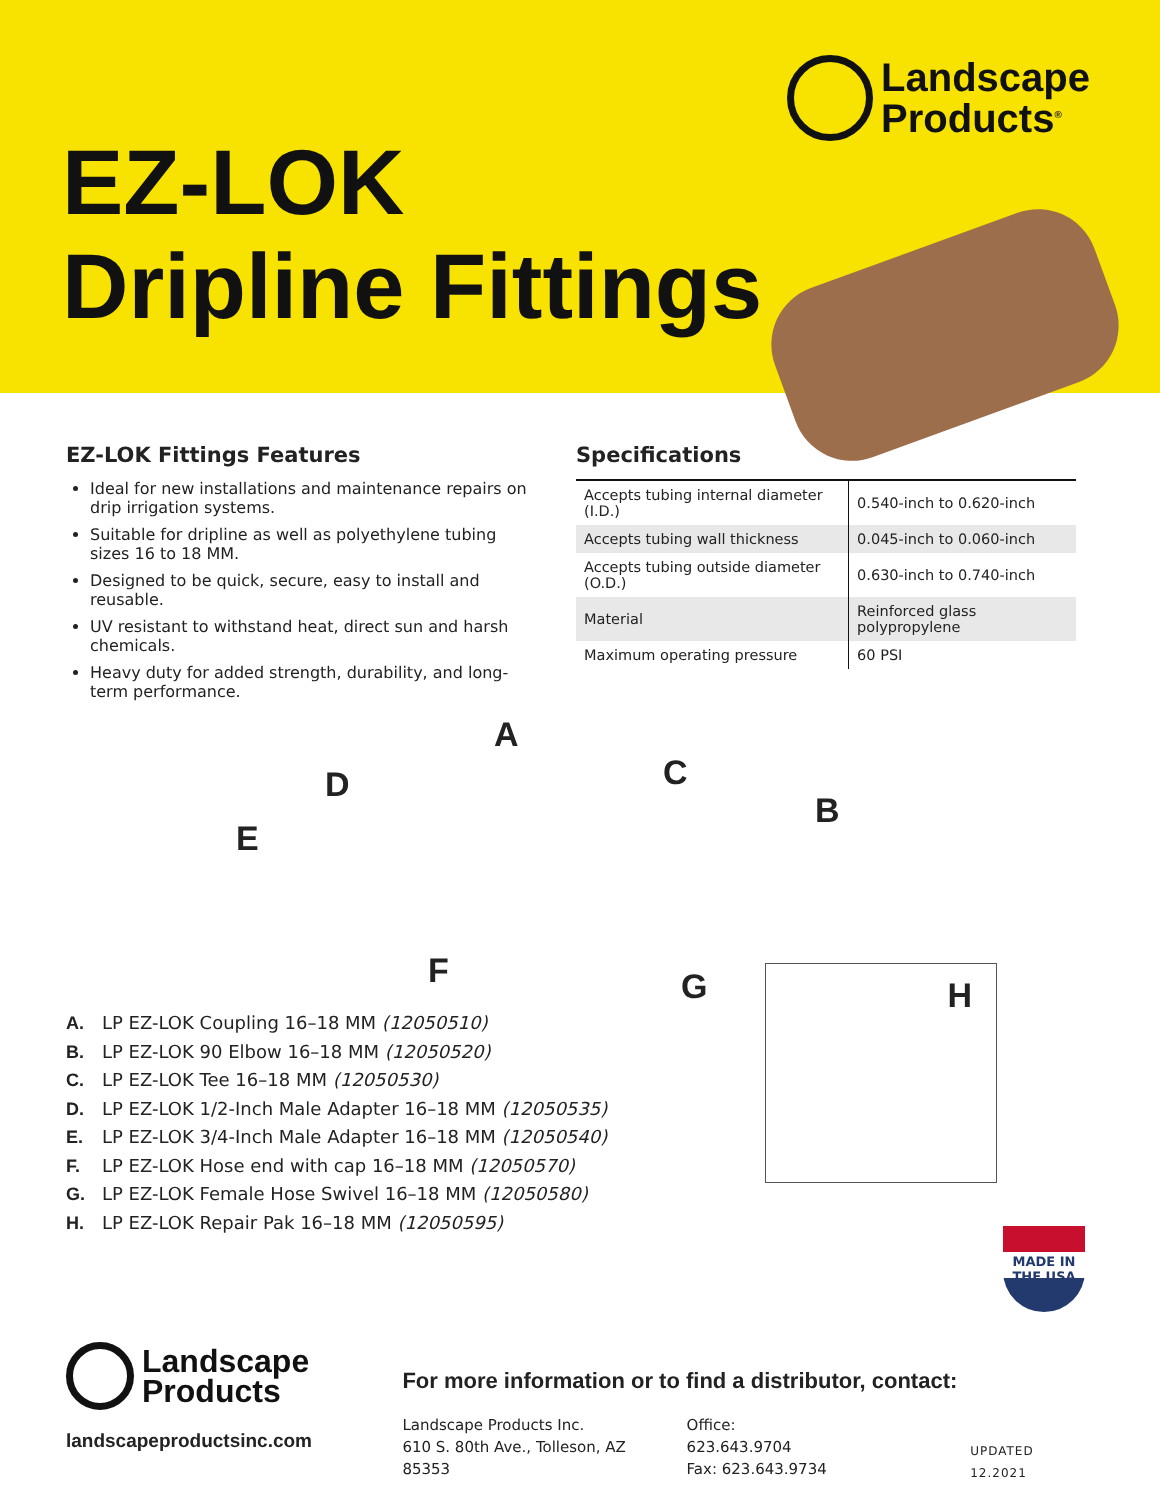Landscape
Products<sup>®</sup>
EZ-LOK
Dripline Fittings
EZ-LOK Fittings Features
Ideal for new installations and maintenance repairs on drip irrigation systems.
Suitable for dripline as well as polyethylene tubing sizes 16 to 18 MM.
Designed to be quick, secure, easy to install and reusable.
UV resistant to withstand heat, direct sun and harsh chemicals.
Heavy duty for added strength, durability, and long-term performance.
Specifications
| Accepts tubing internal diameter (I.D.) | 0.540-inch to 0.620-inch |
| Accepts tubing wall thickness | 0.045-inch to 0.060-inch |
| Accepts tubing outside diameter (O.D.) | 0.630-inch to 0.740-inch |
| Material | Reinforced glass polypropylene |
| Maximum operating pressure | 60 PSI |
A
D C
B
E
F G
A. LP EZ-LOK Coupling 16–18 MM (12050510)
B. LP EZ-LOK 90 Elbow 16–18 MM (12050520)
C. LP EZ-LOK Tee 16–18 MM (12050530)
D. LP EZ-LOK 1/2-Inch Male Adapter 16–18 MM (12050535)
E. LP EZ-LOK 3/4-Inch Male Adapter 16–18 MM (12050540)
F. LP EZ-LOK Hose end with cap 16–18 MM (12050570)
G. LP EZ-LOK Female Hose Swivel 16–18 MM (12050580)
H. LP EZ-LOK Repair Pak 16–18 MM (12050595)
H
MADE IN
THE USA
Landscape
Products
landscapeproductsinc.com
For more information or to find a distributor, contact:
Landscape Products Inc.
610 S. 80th Ave., Tolleson, AZ 85353
Office: 623.643.9704
Fax: 623.643.9734
UPDATED 12.2021